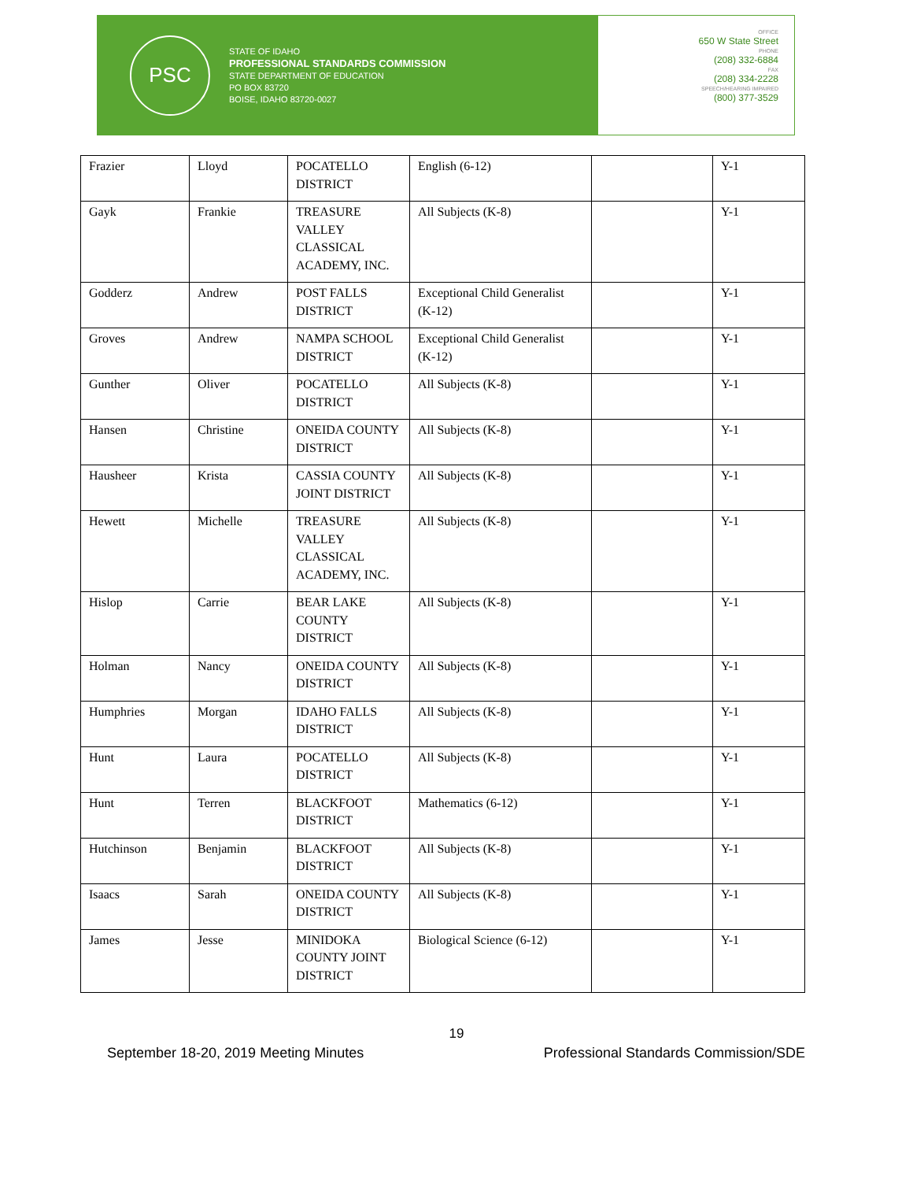PSC
STATE OF IDAHO
PROFESSIONAL STANDARDS COMMISSION
STATE DEPARTMENT OF EDUCATION
PO BOX 83720
BOISE, IDAHO 83720-0027
OFFICE
650 W State Street
PHONE
(208) 332-6884
FAX
(208) 334-2228
SPEECH/HEARING IMPAIRED
(800) 377-3529
| Frazier | Lloyd | POCATELLO DISTRICT | English (6-12) | | Y-1 |
| Gayk | Frankie | TREASURE VALLEY CLASSICAL ACADEMY, INC. | All Subjects (K-8) | | Y-1 |
| Godderz | Andrew | POST FALLS DISTRICT | Exceptional Child Generalist (K-12) | | Y-1 |
| Groves | Andrew | NAMPA SCHOOL DISTRICT | Exceptional Child Generalist (K-12) | | Y-1 |
| Gunther | Oliver | POCATELLO DISTRICT | All Subjects (K-8) | | Y-1 |
| Hansen | Christine | ONEIDA COUNTY DISTRICT | All Subjects (K-8) | | Y-1 |
| Hausheer | Krista | CASSIA COUNTY JOINT DISTRICT | All Subjects (K-8) | | Y-1 |
| Hewett | Michelle | TREASURE VALLEY CLASSICAL ACADEMY, INC. | All Subjects (K-8) | | Y-1 |
| Hislop | Carrie | BEAR LAKE COUNTY DISTRICT | All Subjects (K-8) | | Y-1 |
| Holman | Nancy | ONEIDA COUNTY DISTRICT | All Subjects (K-8) | | Y-1 |
| Humphries | Morgan | IDAHO FALLS DISTRICT | All Subjects (K-8) | | Y-1 |
| Hunt | Laura | POCATELLO DISTRICT | All Subjects (K-8) | | Y-1 |
| Hunt | Terren | BLACKFOOT DISTRICT | Mathematics (6-12) | | Y-1 |
| Hutchinson | Benjamin | BLACKFOOT DISTRICT | All Subjects (K-8) | | Y-1 |
| Isaacs | Sarah | ONEIDA COUNTY DISTRICT | All Subjects (K-8) | | Y-1 |
| James | Jesse | MINIDOKA COUNTY JOINT DISTRICT | Biological Science (6-12) | | Y-1 |
19
September 18-20, 2019 Meeting Minutes Professional Standards Commission/SDE